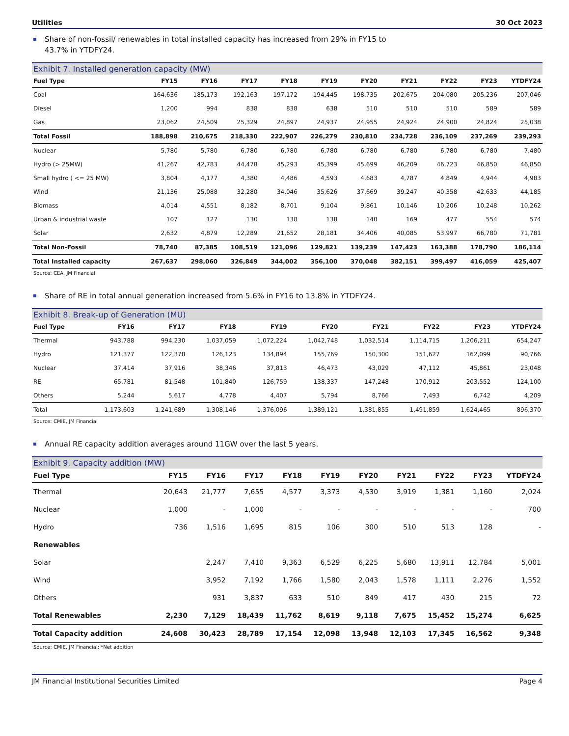Utilities 30 Oct 2023
Share of non-fossil/ renewables in total installed capacity has increased from 29% in FY15 to 43.7% in YTDFY24.
Exhibit 7. Installed generation capacity (MW)
| Fuel Type | FY15 | FY16 | FY17 | FY18 | FY19 | FY20 | FY21 | FY22 | FY23 | YTDFY24 |
| --- | --- | --- | --- | --- | --- | --- | --- | --- | --- | --- |
| Coal | 164,636 | 185,173 | 192,163 | 197,172 | 194,445 | 198,735 | 202,675 | 204,080 | 205,236 | 207,046 |
| Diesel | 1,200 | 994 | 838 | 838 | 638 | 510 | 510 | 510 | 589 | 589 |
| Gas | 23,062 | 24,509 | 25,329 | 24,897 | 24,937 | 24,955 | 24,924 | 24,900 | 24,824 | 25,038 |
| Total Fossil | 188,898 | 210,675 | 218,330 | 222,907 | 226,279 | 230,810 | 234,728 | 236,109 | 237,269 | 239,293 |
| Nuclear | 5,780 | 5,780 | 6,780 | 6,780 | 6,780 | 6,780 | 6,780 | 6,780 | 6,780 | 7,480 |
| Hydro (> 25MW) | 41,267 | 42,783 | 44,478 | 45,293 | 45,399 | 45,699 | 46,209 | 46,723 | 46,850 | 46,850 |
| Small hydro ( <= 25 MW) | 3,804 | 4,177 | 4,380 | 4,486 | 4,593 | 4,683 | 4,787 | 4,849 | 4,944 | 4,983 |
| Wind | 21,136 | 25,088 | 32,280 | 34,046 | 35,626 | 37,669 | 39,247 | 40,358 | 42,633 | 44,185 |
| Biomass | 4,014 | 4,551 | 8,182 | 8,701 | 9,104 | 9,861 | 10,146 | 10,206 | 10,248 | 10,262 |
| Urban & industrial waste | 107 | 127 | 130 | 138 | 138 | 140 | 169 | 477 | 554 | 574 |
| Solar | 2,632 | 4,879 | 12,289 | 21,652 | 28,181 | 34,406 | 40,085 | 53,997 | 66,780 | 71,781 |
| Total Non-Fossil | 78,740 | 87,385 | 108,519 | 121,096 | 129,821 | 139,239 | 147,423 | 163,388 | 178,790 | 186,114 |
| Total Installed capacity | 267,637 | 298,060 | 326,849 | 344,002 | 356,100 | 370,048 | 382,151 | 399,497 | 416,059 | 425,407 |
Source: CEA, JM Financial
Share of RE in total annual generation increased from 5.6% in FY16 to 13.8% in YTDFY24.
Exhibit 8. Break-up of Generation (MU)
| Fuel Type | FY16 | FY17 | FY18 | FY19 | FY20 | FY21 | FY22 | FY23 | YTDFY24 |
| --- | --- | --- | --- | --- | --- | --- | --- | --- | --- |
| Thermal | 943,788 | 994,230 | 1,037,059 | 1,072,224 | 1,042,748 | 1,032,514 | 1,114,715 | 1,206,211 | 654,247 |
| Hydro | 121,377 | 122,378 | 126,123 | 134,894 | 155,769 | 150,300 | 151,627 | 162,099 | 90,766 |
| Nuclear | 37,414 | 37,916 | 38,346 | 37,813 | 46,473 | 43,029 | 47,112 | 45,861 | 23,048 |
| RE | 65,781 | 81,548 | 101,840 | 126,759 | 138,337 | 147,248 | 170,912 | 203,552 | 124,100 |
| Others | 5,244 | 5,617 | 4,778 | 4,407 | 5,794 | 8,766 | 7,493 | 6,742 | 4,209 |
| Total | 1,173,603 | 1,241,689 | 1,308,146 | 1,376,096 | 1,389,121 | 1,381,855 | 1,491,859 | 1,624,465 | 896,370 |
Source: CMIE, JM Financial
Annual RE capacity addition averages around 11GW over the last 5 years.
Exhibit 9. Capacity addition (MW)
| Fuel Type | FY15 | FY16 | FY17 | FY18 | FY19 | FY20 | FY21 | FY22 | FY23 | YTDFY24 |
| --- | --- | --- | --- | --- | --- | --- | --- | --- | --- | --- |
| Thermal | 20,643 | 21,777 | 7,655 | 4,577 | 3,373 | 4,530 | 3,919 | 1,381 | 1,160 | 2,024 |
| Nuclear | 1,000 | - | 1,000 | - | - | - | - | - | - | 700 |
| Hydro | 736 | 1,516 | 1,695 | 815 | 106 | 300 | 510 | 513 | 128 | - |
| Renewables | | | | | | | | | | |
| Solar | | 2,247 | 7,410 | 9,363 | 6,529 | 6,225 | 5,680 | 13,911 | 12,784 | 5,001 |
| Wind | | 3,952 | 7,192 | 1,766 | 1,580 | 2,043 | 1,578 | 1,111 | 2,276 | 1,552 |
| Others | | 931 | 3,837 | 633 | 510 | 849 | 417 | 430 | 215 | 72 |
| Total Renewables | 2,230 | 7,129 | 18,439 | 11,762 | 8,619 | 9,118 | 7,675 | 15,452 | 15,274 | 6,625 |
| Total Capacity addition | 24,608 | 30,423 | 28,789 | 17,154 | 12,098 | 13,948 | 12,103 | 17,345 | 16,562 | 9,348 |
Source: CMIE, JM Financial; *Net addition
JM Financial Institutional Securities Limited Page 4